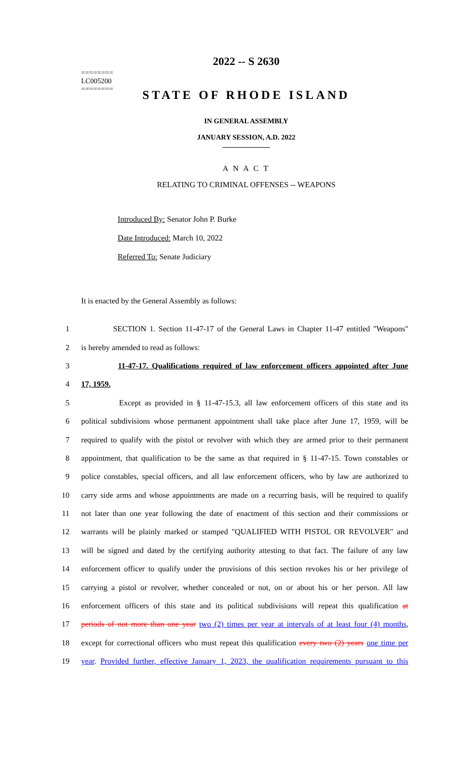========
LC005200
========
2022 -- S 2630
STATE OF RHODE ISLAND
IN GENERAL ASSEMBLY
JANUARY SESSION, A.D. 2022
____________
A N A C T
RELATING TO CRIMINAL OFFENSES -- WEAPONS
Introduced By: Senator John P. Burke
Date Introduced: March 10, 2022
Referred To: Senate Judiciary
It is enacted by the General Assembly as follows:
1 SECTION 1. Section 11-47-17 of the General Laws in Chapter 11-47 entitled "Weapons"
2 is hereby amended to read as follows:
3 11-47-17. Qualifications required of law enforcement officers appointed after June
4 17, 1959.
5 Except as provided in § 11-47-15.3, all law enforcement officers of this state and its
6 political subdivisions whose permanent appointment shall take place after June 17, 1959, will be
7 required to qualify with the pistol or revolver with which they are armed prior to their permanent
8 appointment, that qualification to be the same as that required in § 11-47-15. Town constables or
9 police constables, special officers, and all law enforcement officers, who by law are authorized to
10 carry side arms and whose appointments are made on a recurring basis, will be required to qualify
11 not later than one year following the date of enactment of this section and their commissions or
12 warrants will be plainly marked or stamped "QUALIFIED WITH PISTOL OR REVOLVER" and
13 will be signed and dated by the certifying authority attesting to that fact. The failure of any law
14 enforcement officer to qualify under the provisions of this section revokes his or her privilege of
15 carrying a pistol or revolver, whether concealed or not, on or about his or her person. All law
16 enforcement officers of this state and its political subdivisions will repeat this qualification at
17 periods of not more than one year two (2) times per year at intervals of at least four (4) months,
18 except for correctional officers who must repeat this qualification every two (2) years one time per
19 year. Provided further, effective January 1, 2023, the qualification requirements pursuant to this